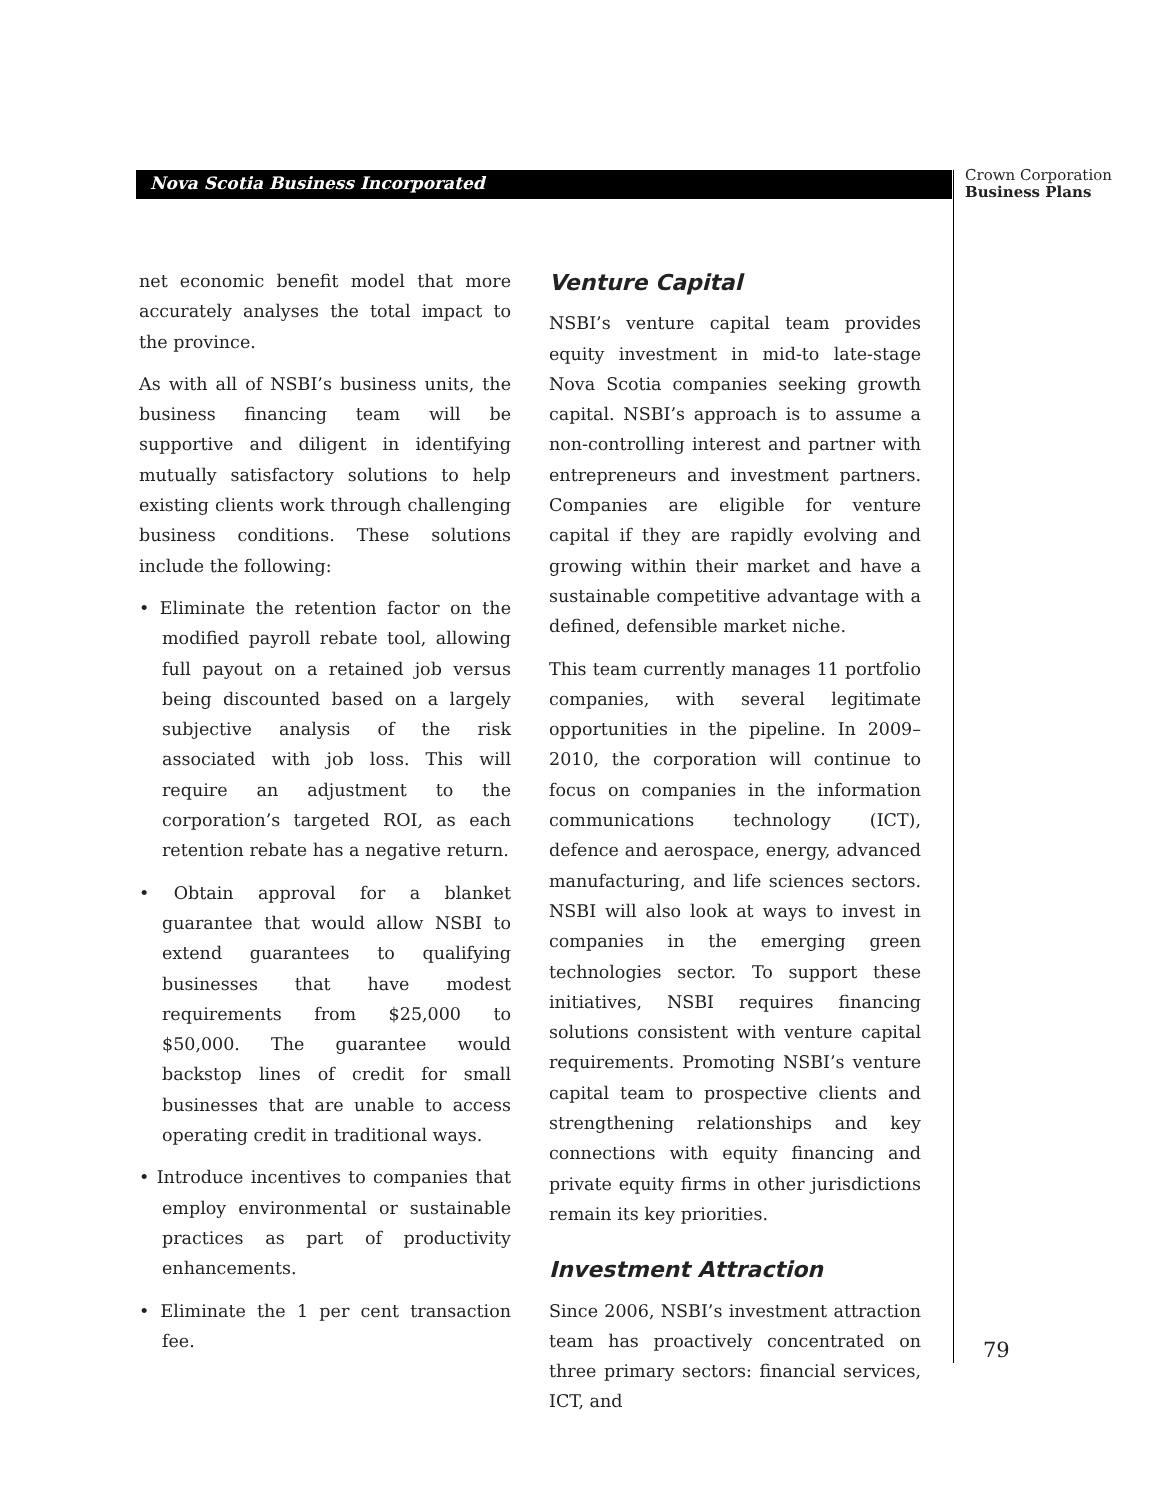Nova Scotia Business Incorporated
Crown Corporation
Business Plans
net economic benefit model that more accurately analyses the total impact to the province.
As with all of NSBI’s business units, the business financing team will be supportive and diligent in identifying mutually satisfactory solutions to help existing clients work through challenging business conditions. These solutions include the following:
• Eliminate the retention factor on the modified payroll rebate tool, allowing full payout on a retained job versus being discounted based on a largely subjective analysis of the risk associated with job loss. This will require an adjustment to the corporation’s targeted ROI, as each retention rebate has a negative return.
• Obtain approval for a blanket guarantee that would allow NSBI to extend guarantees to qualifying businesses that have modest requirements from $25,000 to $50,000. The guarantee would backstop lines of credit for small businesses that are unable to access operating credit in traditional ways.
• Introduce incentives to companies that employ environmental or sustainable practices as part of productivity enhancements.
• Eliminate the 1 per cent transaction fee.
Venture Capital
NSBI’s venture capital team provides equity investment in mid-to late-stage Nova Scotia companies seeking growth capital. NSBI’s approach is to assume a non-controlling interest and partner with entrepreneurs and investment partners. Companies are eligible for venture capital if they are rapidly evolving and growing within their market and have a sustainable competitive advantage with a defined, defensible market niche.
This team currently manages 11 portfolio companies, with several legitimate opportunities in the pipeline. In 2009–2010, the corporation will continue to focus on companies in the information communications technology (ICT), defence and aerospace, energy, advanced manufacturing, and life sciences sectors. NSBI will also look at ways to invest in companies in the emerging green technologies sector. To support these initiatives, NSBI requires financing solutions consistent with venture capital requirements. Promoting NSBI’s venture capital team to prospective clients and strengthening relationships and key connections with equity financing and private equity firms in other jurisdictions remain its key priorities.
Investment Attraction
Since 2006, NSBI’s investment attraction team has proactively concentrated on three primary sectors: financial services, ICT, and
79